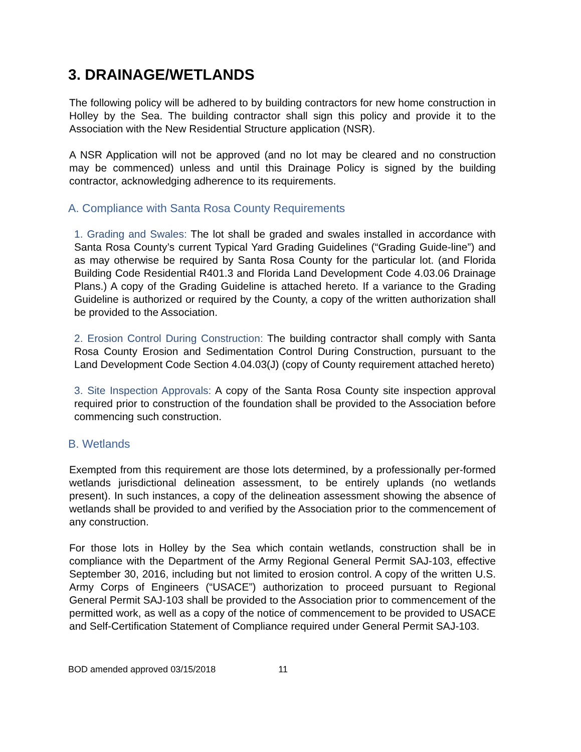3. DRAINAGE/WETLANDS
The following policy will be adhered to by building contractors for new home construction in Holley by the Sea. The building contractor shall sign this policy and provide it to the Association with the New Residential Structure application (NSR).
A NSR Application will not be approved (and no lot may be cleared and no construction may be commenced) unless and until this Drainage Policy is signed by the building contractor, acknowledging adherence to its requirements.
A. Compliance with Santa Rosa County Requirements
1. Grading and Swales: The lot shall be graded and swales installed in accordance with Santa Rosa County’s current Typical Yard Grading Guidelines (“Grading Guide-line”) and as may otherwise be required by Santa Rosa County for the particular lot. (and Florida Building Code Residential R401.3 and Florida Land Development Code 4.03.06 Drainage Plans.) A copy of the Grading Guideline is attached hereto. If a variance to the Grading Guideline is authorized or required by the County, a copy of the written authorization shall be provided to the Association.
2. Erosion Control During Construction: The building contractor shall comply with Santa Rosa County Erosion and Sedimentation Control During Construction, pursuant to the Land Development Code Section 4.04.03(J) (copy of County requirement attached hereto)
3. Site Inspection Approvals: A copy of the Santa Rosa County site inspection approval required prior to construction of the foundation shall be provided to the Association before commencing such construction.
B. Wetlands
Exempted from this requirement are those lots determined, by a professionally per-formed wetlands jurisdictional delineation assessment, to be entirely uplands (no wetlands present). In such instances, a copy of the delineation assessment showing the absence of wetlands shall be provided to and verified by the Association prior to the commencement of any construction.
For those lots in Holley by the Sea which contain wetlands, construction shall be in compliance with the Department of the Army Regional General Permit SAJ-103, effective September 30, 2016, including but not limited to erosion control. A copy of the written U.S. Army Corps of Engineers (“USACE”) authorization to proceed pursuant to Regional General Permit SAJ-103 shall be provided to the Association prior to commencement of the permitted work, as well as a copy of the notice of commencement to be provided to USACE and Self-Certification Statement of Compliance required under General Permit SAJ-103.
BOD amended approved 03/15/2018 11